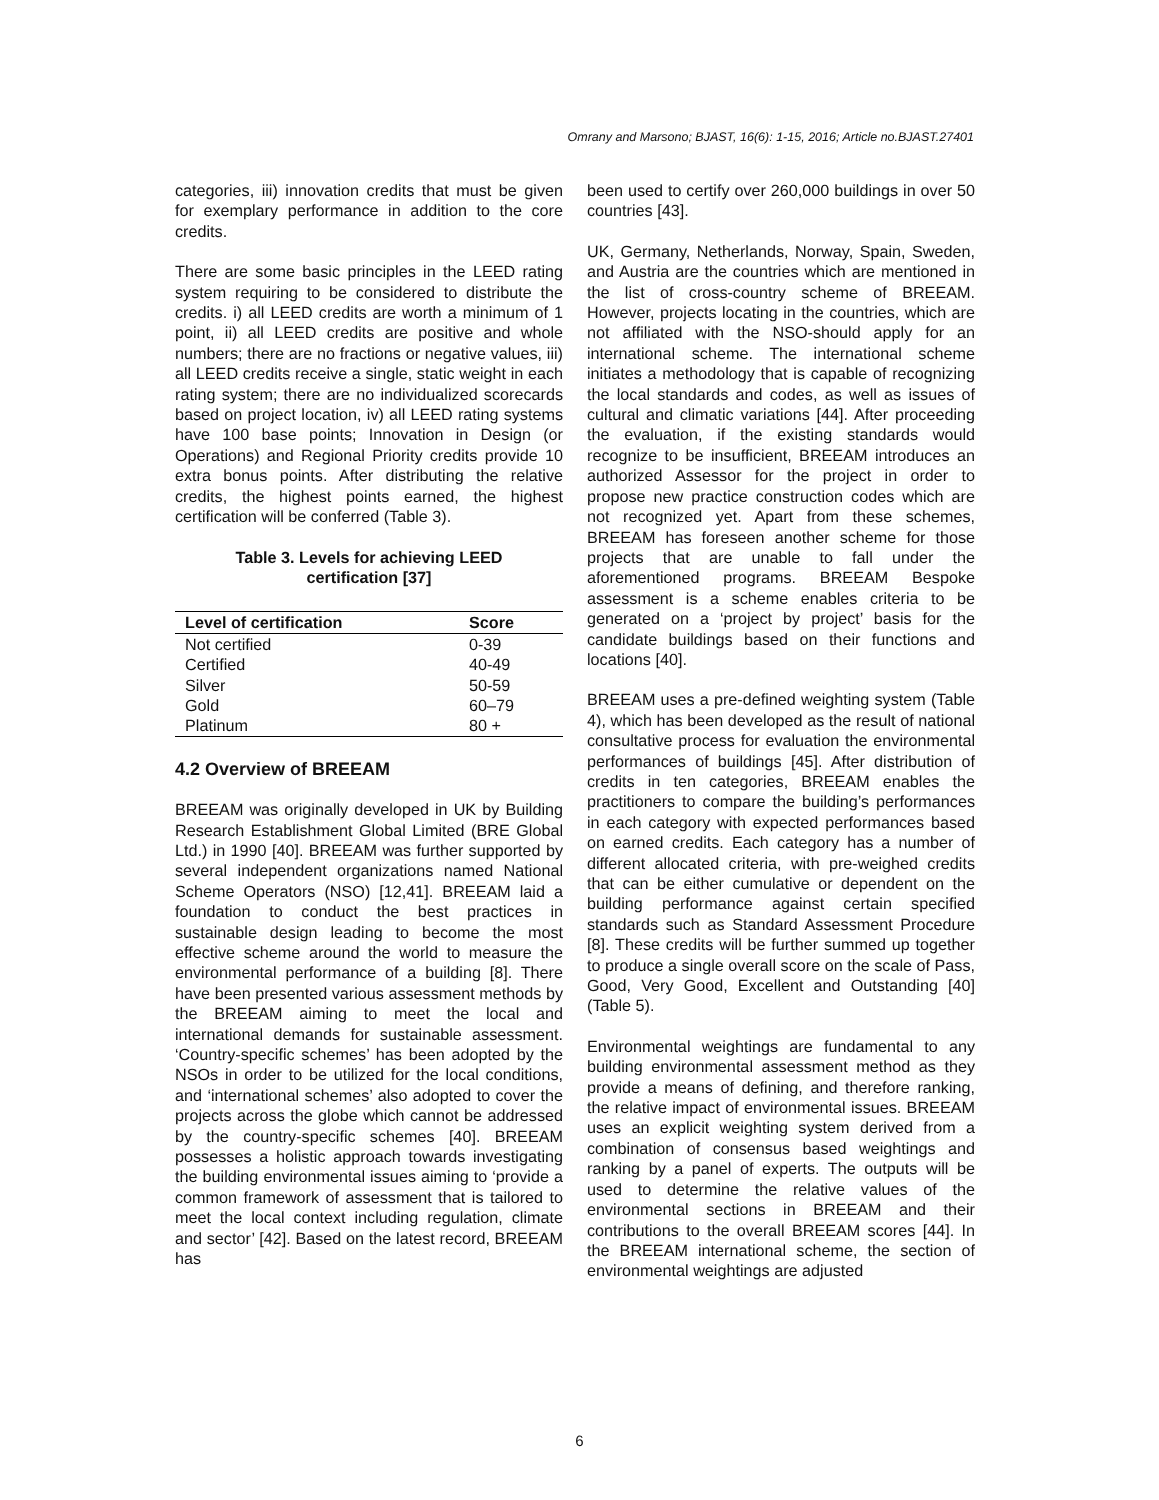Omrany and Marsono; BJAST, 16(6): 1-15, 2016; Article no.BJAST.27401
categories, iii) innovation credits that must be given for exemplary performance in addition to the core credits.
There are some basic principles in the LEED rating system requiring to be considered to distribute the credits. i) all LEED credits are worth a minimum of 1 point, ii) all LEED credits are positive and whole numbers; there are no fractions or negative values, iii) all LEED credits receive a single, static weight in each rating system; there are no individualized scorecards based on project location, iv) all LEED rating systems have 100 base points; Innovation in Design (or Operations) and Regional Priority credits provide 10 extra bonus points. After distributing the relative credits, the highest points earned, the highest certification will be conferred (Table 3).
Table 3. Levels for achieving LEED certification [37]
| Level of certification | Score |
| --- | --- |
| Not certified | 0-39 |
| Certified | 40-49 |
| Silver | 50-59 |
| Gold | 60–79 |
| Platinum | 80 + |
4.2 Overview of BREEAM
BREEAM was originally developed in UK by Building Research Establishment Global Limited (BRE Global Ltd.) in 1990 [40]. BREEAM was further supported by several independent organizations named National Scheme Operators (NSO) [12,41]. BREEAM laid a foundation to conduct the best practices in sustainable design leading to become the most effective scheme around the world to measure the environmental performance of a building [8]. There have been presented various assessment methods by the BREEAM aiming to meet the local and international demands for sustainable assessment. ‘Country-specific schemes’ has been adopted by the NSOs in order to be utilized for the local conditions, and ‘international schemes’ also adopted to cover the projects across the globe which cannot be addressed by the country-specific schemes [40]. BREEAM possesses a holistic approach towards investigating the building environmental issues aiming to ‘provide a common framework of assessment that is tailored to meet the local context including regulation, climate and sector’ [42]. Based on the latest record, BREEAM has
been used to certify over 260,000 buildings in over 50 countries [43].
UK, Germany, Netherlands, Norway, Spain, Sweden, and Austria are the countries which are mentioned in the list of cross-country scheme of BREEAM. However, projects locating in the countries, which are not affiliated with the NSO-should apply for an international scheme. The international scheme initiates a methodology that is capable of recognizing the local standards and codes, as well as issues of cultural and climatic variations [44]. After proceeding the evaluation, if the existing standards would recognize to be insufficient, BREEAM introduces an authorized Assessor for the project in order to propose new practice construction codes which are not recognized yet. Apart from these schemes, BREEAM has foreseen another scheme for those projects that are unable to fall under the aforementioned programs. BREEAM Bespoke assessment is a scheme enables criteria to be generated on a ‘project by project’ basis for the candidate buildings based on their functions and locations [40].
BREEAM uses a pre-defined weighting system (Table 4), which has been developed as the result of national consultative process for evaluation the environmental performances of buildings [45]. After distribution of credits in ten categories, BREEAM enables the practitioners to compare the building’s performances in each category with expected performances based on earned credits. Each category has a number of different allocated criteria, with pre-weighed credits that can be either cumulative or dependent on the building performance against certain specified standards such as Standard Assessment Procedure [8]. These credits will be further summed up together to produce a single overall score on the scale of Pass, Good, Very Good, Excellent and Outstanding [40] (Table 5).
Environmental weightings are fundamental to any building environmental assessment method as they provide a means of defining, and therefore ranking, the relative impact of environmental issues. BREEAM uses an explicit weighting system derived from a combination of consensus based weightings and ranking by a panel of experts. The outputs will be used to determine the relative values of the environmental sections in BREEAM and their contributions to the overall BREEAM scores [44]. In the BREEAM international scheme, the section of environmental weightings are adjusted
6